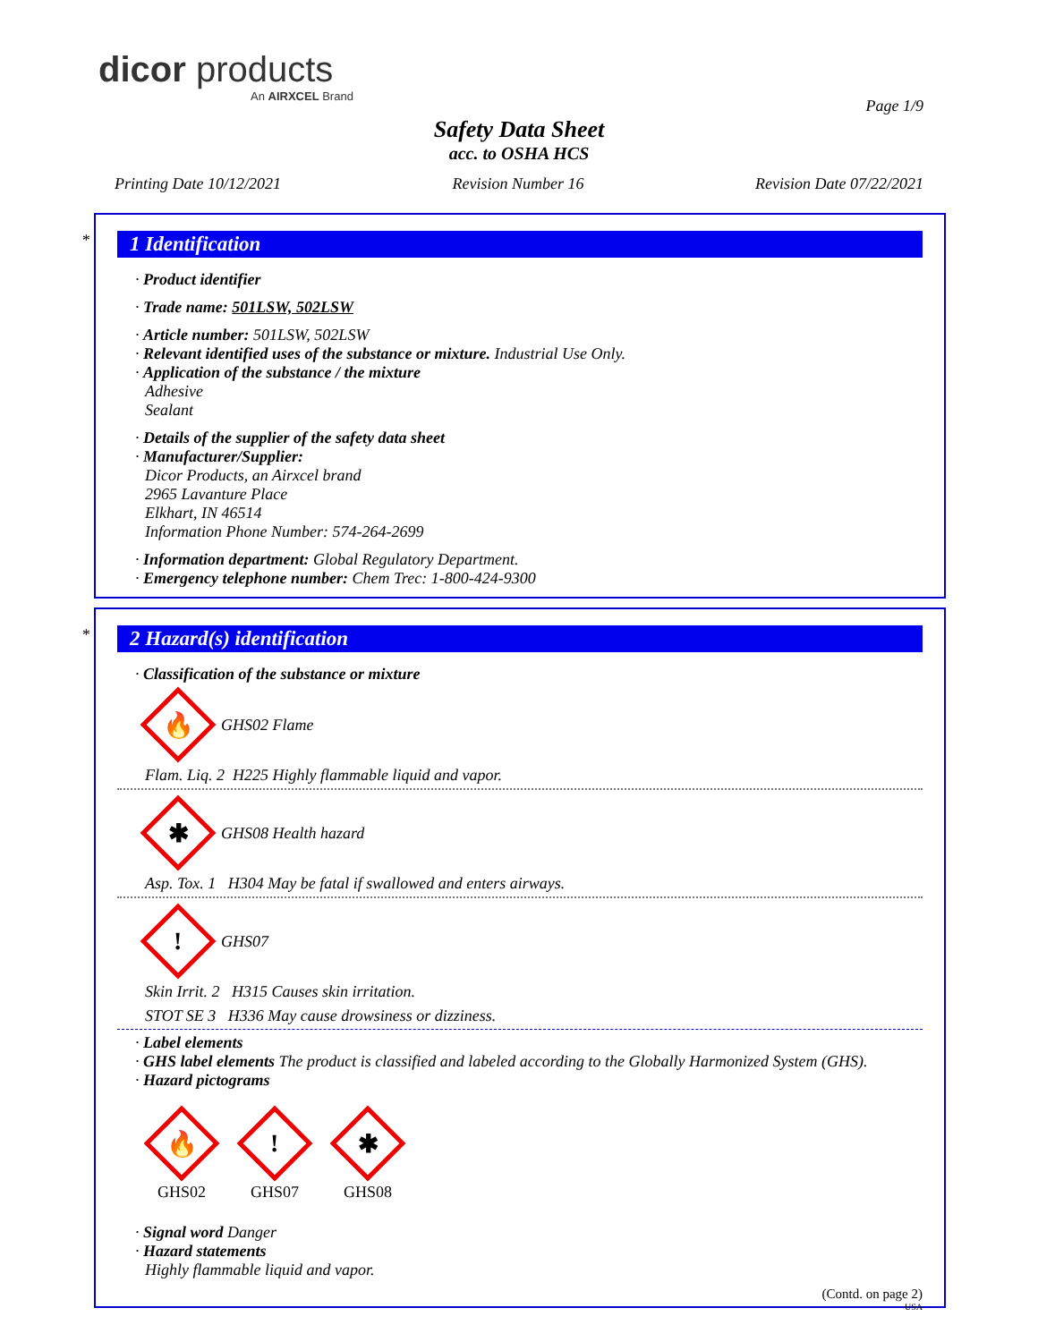dicor products
An AIRXCEL Brand
Page 1/9
Safety Data Sheet
acc. to OSHA HCS
Printing Date 10/12/2021 Revision Number 16 Revision Date 07/22/2021
*
1 Identification
· Product identifier
· Trade name: 501LSW, 502LSW
· Article number: 501LSW, 502LSW
· Relevant identified uses of the substance or mixture. Industrial Use Only.
· Application of the substance / the mixture
Adhesive
Sealant
· Details of the supplier of the safety data sheet
· Manufacturer/Supplier:
Dicor Products, an Airxcel brand
2965 Lavanture Place
Elkhart, IN 46514
Information Phone Number: 574-264-2699
· Information department: Global Regulatory Department.
· Emergency telephone number: Chem Trec: 1-800-424-9300
*
2 Hazard(s) identification
· Classification of the substance or mixture
🔥
GHS02 Flame
Flam. Liq. 2 H225 Highly flammable liquid and vapor.
✱
GHS08 Health hazard
Asp. Tox. 1 H304 May be fatal if swallowed and enters airways.
!
GHS07
Skin Irrit. 2 H315 Causes skin irritation.
STOT SE 3 H336 May cause drowsiness or dizziness.
· Label elements
· GHS label elements The product is classified and labeled according to the Globally Harmonized System (GHS).
· Hazard pictograms
🔥
GHS02
!
GHS07
✱
GHS08
· Signal word Danger
· Hazard statements
Highly flammable liquid and vapor.
(Contd. on page 2)
USA